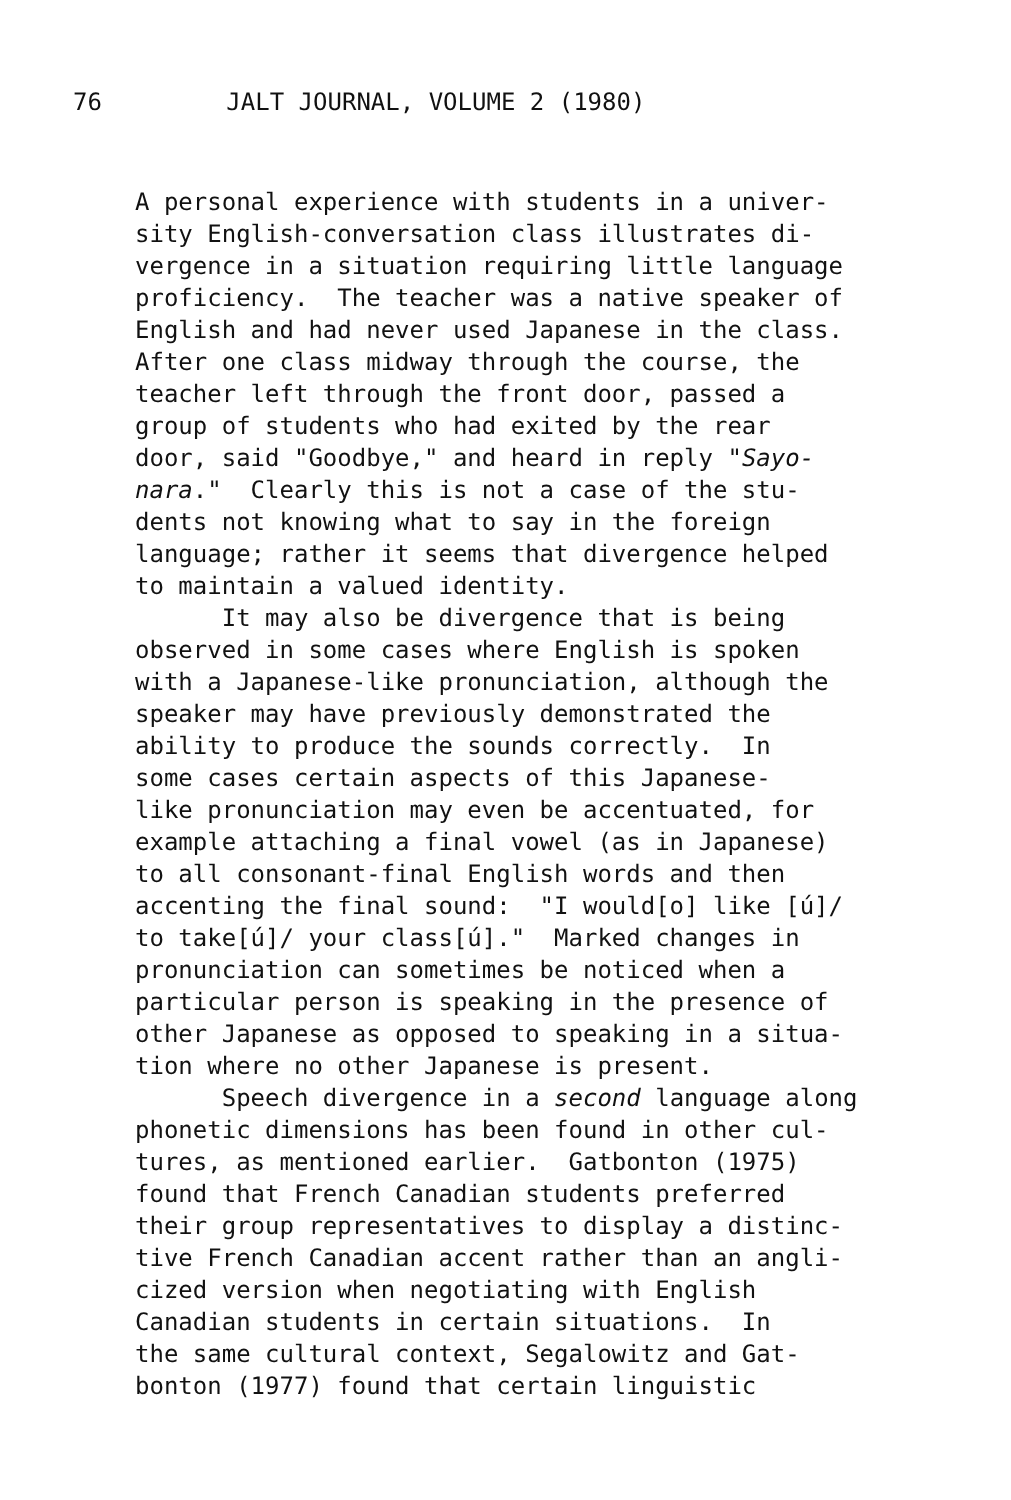76 JALT JOURNAL, VOLUME 2 (1980)
A personal experience with students in a univer- sity English-conversation class illustrates di- vergence in a situation requiring little language proficiency. The teacher was a native speaker of English and had never used Japanese in the class. After one class midway through the course, the teacher left through the front door, passed a group of students who had exited by the rear door, said "Goodbye," and heard in reply "Sayo- nara." Clearly this is not a case of the stu- dents not knowing what to say in the foreign language; rather it seems that divergence helped to maintain a valued identity. It may also be divergence that is being observed in some cases where English is spoken with a Japanese-like pronunciation, although the speaker may have previously demonstrated the ability to produce the sounds correctly. In some cases certain aspects of this Japanese- like pronunciation may even be accentuated, for example attaching a final vowel (as in Japanese) to all consonant-final English words and then accenting the final sound: "I would[o] like [ú]/ to take[ú]/ your class[ú]." Marked changes in pronunciation can sometimes be noticed when a particular person is speaking in the presence of other Japanese as opposed to speaking in a situa- tion where no other Japanese is present. Speech divergence in a second language along phonetic dimensions has been found in other cul- tures, as mentioned earlier. Gatbonton (1975) found that French Canadian students preferred their group representatives to display a distinc- tive French Canadian accent rather than an angli- cized version when negotiating with English Canadian students in certain situations. In the same cultural context, Segalowitz and Gat- bonton (1977) found that certain linguistic